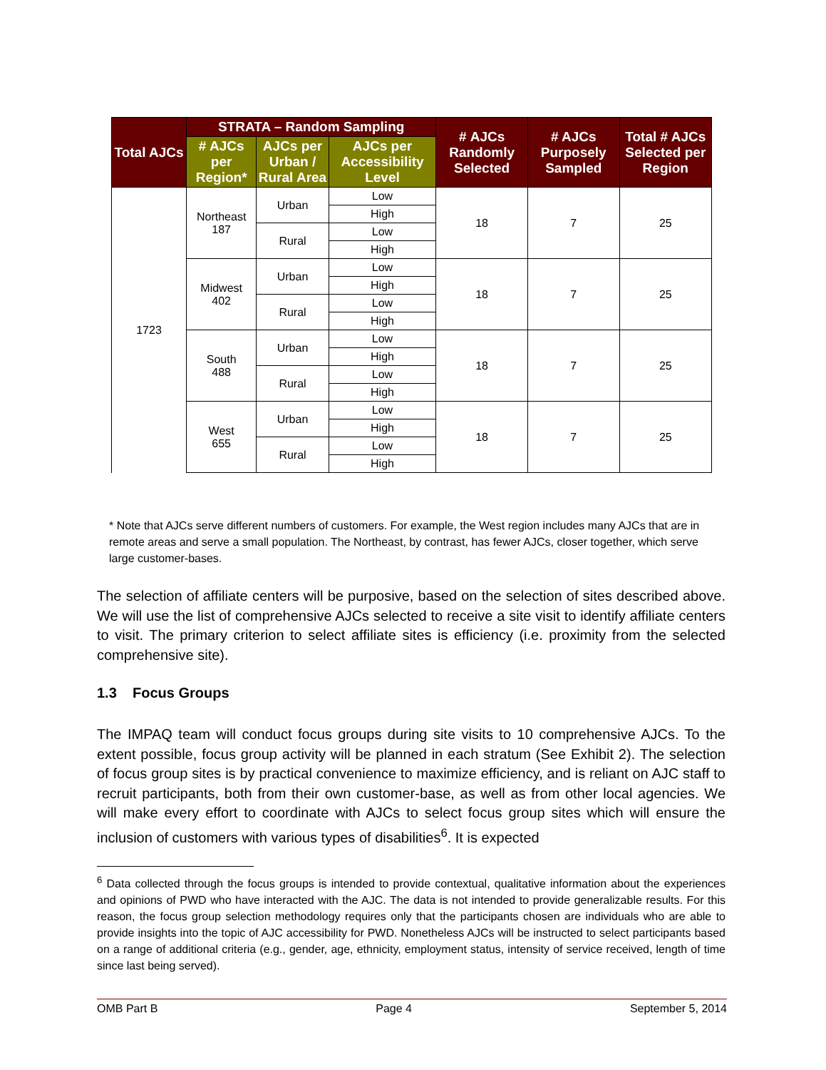| Total AJCs | STRATA – Random Sampling | | | # AJCs Randomly Selected | # AJCs Purposely Sampled | Total # AJCs Selected per Region |
| --- | --- | --- | --- | --- | --- | --- |
| | # AJCs per Region* | AJCs per Urban / Rural Area | AJCs per Accessibility Level | | | |
| 1723 | Northeast 187 | Urban | Low | 18 | 7 | 25 |
| | | | High | | | |
| | | Rural | Low | | | |
| | | | High | | | |
| | Midwest 402 | Urban | Low | 18 | 7 | 25 |
| | | | High | | | |
| | | Rural | Low | | | |
| | | | High | | | |
| | South 488 | Urban | Low | 18 | 7 | 25 |
| | | | High | | | |
| | | Rural | Low | | | |
| | | | High | | | |
| | West 655 | Urban | Low | 18 | 7 | 25 |
| | | | High | | | |
| | | Rural | Low | | | |
| | | | High | | | |
* Note that AJCs serve different numbers of customers. For example, the West region includes many AJCs that are in remote areas and serve a small population. The Northeast, by contrast, has fewer AJCs, closer together, which serve large customer-bases.
The selection of affiliate centers will be purposive, based on the selection of sites described above. We will use the list of comprehensive AJCs selected to receive a site visit to identify affiliate centers to visit. The primary criterion to select affiliate sites is efficiency (i.e. proximity from the selected comprehensive site).
1.3 Focus Groups
The IMPAQ team will conduct focus groups during site visits to 10 comprehensive AJCs. To the extent possible, focus group activity will be planned in each stratum (See Exhibit 2). The selection of focus group sites is by practical convenience to maximize efficiency, and is reliant on AJC staff to recruit participants, both from their own customer-base, as well as from other local agencies. We will make every effort to coordinate with AJCs to select focus group sites which will ensure the inclusion of customers with various types of disabilities<sup>6</sup>. It is expected
<sup>6</sup> Data collected through the focus groups is intended to provide contextual, qualitative information about the experiences and opinions of PWD who have interacted with the AJC. The data is not intended to provide generalizable results. For this reason, the focus group selection methodology requires only that the participants chosen are individuals who are able to provide insights into the topic of AJC accessibility for PWD. Nonetheless AJCs will be instructed to select participants based on a range of additional criteria (e.g., gender, age, ethnicity, employment status, intensity of service received, length of time since last being served).
OMB Part B Page 4 September 5, 2014